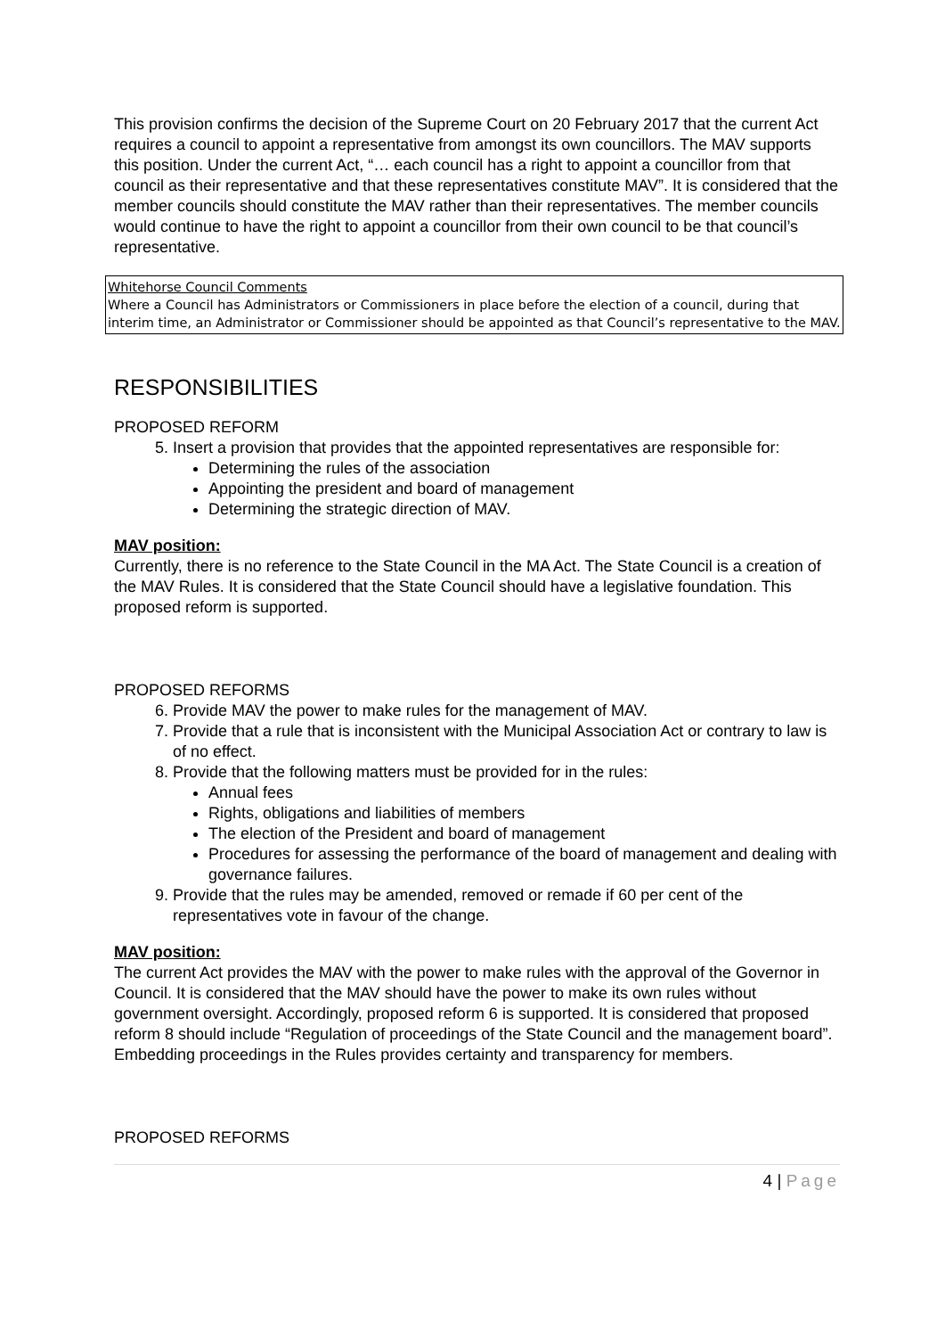This provision confirms the decision of the Supreme Court on 20 February 2017 that the current Act requires a council to appoint a representative from amongst its own councillors. The MAV supports this position. Under the current Act, “… each council has a right to appoint a councillor from that council as their representative and that these representatives constitute MAV”. It is considered that the member councils should constitute the MAV rather than their representatives. The member councils would continue to have the right to appoint a councillor from their own council to be that council’s representative.
Whitehorse Council Comments
Where a Council has Administrators or Commissioners in place before the election of a council, during that interim time, an Administrator or Commissioner should be appointed as that Council’s representative to the MAV.
RESPONSIBILITIES
PROPOSED REFORM
5. Insert a provision that provides that the appointed representatives are responsible for:
Determining the rules of the association
Appointing the president and board of management
Determining the strategic direction of MAV.
MAV position:
Currently, there is no reference to the State Council in the MA Act. The State Council is a creation of the MAV Rules. It is considered that the State Council should have a legislative foundation. This proposed reform is supported.
PROPOSED REFORMS
6. Provide MAV the power to make rules for the management of MAV.
7. Provide that a rule that is inconsistent with the Municipal Association Act or contrary to law is of no effect.
8. Provide that the following matters must be provided for in the rules:
Annual fees
Rights, obligations and liabilities of members
The election of the President and board of management
Procedures for assessing the performance of the board of management and dealing with governance failures.
9. Provide that the rules may be amended, removed or remade if 60 per cent of the representatives vote in favour of the change.
MAV position:
The current Act provides the MAV with the power to make rules with the approval of the Governor in Council. It is considered that the MAV should have the power to make its own rules without government oversight. Accordingly, proposed reform 6 is supported. It is considered that proposed reform 8 should include “Regulation of proceedings of the State Council and the management board”. Embedding proceedings in the Rules provides certainty and transparency for members.
PROPOSED REFORMS
4 | Page